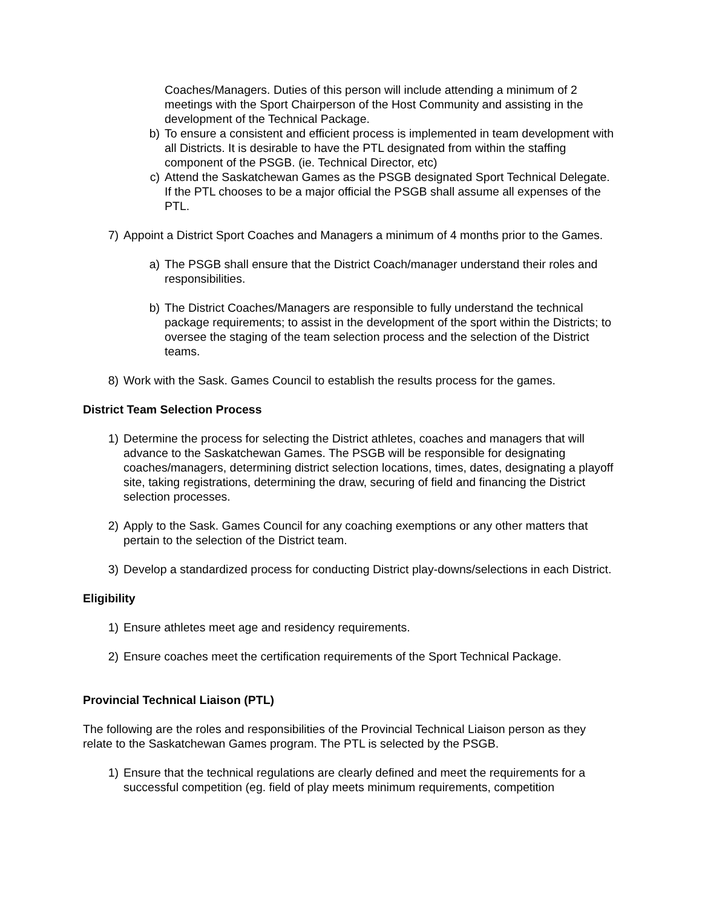Coaches/Managers. Duties of this person will include attending a minimum of 2 meetings with the Sport Chairperson of the Host Community and assisting in the development of the Technical Package.
b) To ensure a consistent and efficient process is implemented in team development with all Districts. It is desirable to have the PTL designated from within the staffing component of the PSGB. (ie. Technical Director, etc)
c) Attend the Saskatchewan Games as the PSGB designated Sport Technical Delegate. If the PTL chooses to be a major official the PSGB shall assume all expenses of the PTL.
7) Appoint a District Sport Coaches and Managers a minimum of 4 months prior to the Games.
a) The PSGB shall ensure that the District Coach/manager understand their roles and responsibilities.
b) The District Coaches/Managers are responsible to fully understand the technical package requirements; to assist in the development of the sport within the Districts; to oversee the staging of the team selection process and the selection of the District teams.
8) Work with the Sask. Games Council to establish the results process for the games.
District Team Selection Process
1) Determine the process for selecting the District athletes, coaches and managers that will advance to the Saskatchewan Games. The PSGB will be responsible for designating coaches/managers, determining district selection locations, times, dates, designating a playoff site, taking registrations, determining the draw, securing of field and financing the District selection processes.
2) Apply to the Sask. Games Council for any coaching exemptions or any other matters that pertain to the selection of the District team.
3) Develop a standardized process for conducting District play-downs/selections in each District.
Eligibility
1) Ensure athletes meet age and residency requirements.
2) Ensure coaches meet the certification requirements of the Sport Technical Package.
Provincial Technical Liaison (PTL)
The following are the roles and responsibilities of the Provincial Technical Liaison person as they relate to the Saskatchewan Games program. The PTL is selected by the PSGB.
1) Ensure that the technical regulations are clearly defined and meet the requirements for a successful competition (eg. field of play meets minimum requirements, competition